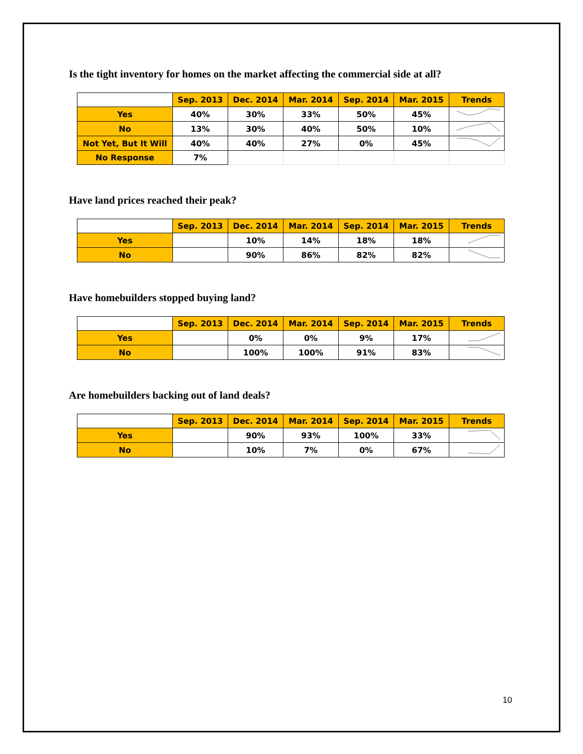Is the tight inventory for homes on the market affecting the commercial side at all?
| | Sep. 2013 | Dec. 2014 | Mar. 2014 | Sep. 2014 | Mar. 2015 | Trends |
| --- | --- | --- | --- | --- | --- | --- |
| Yes | 40% | 30% | 33% | 50% | 45% | |
| No | 13% | 30% | 40% | 50% | 10% | |
| Not Yet, But It Will | 40% | 40% | 27% | 0% | 45% | |
| No Response | 7% | | | | | |
Have land prices reached their peak?
| | Sep. 2013 | Dec. 2014 | Mar. 2014 | Sep. 2014 | Mar. 2015 | Trends |
| --- | --- | --- | --- | --- | --- | --- |
| Yes | | 10% | 14% | 18% | 18% | |
| No | | 90% | 86% | 82% | 82% | |
Have homebuilders stopped buying land?
| | Sep. 2013 | Dec. 2014 | Mar. 2014 | Sep. 2014 | Mar. 2015 | Trends |
| --- | --- | --- | --- | --- | --- | --- |
| Yes | | 0% | 0% | 9% | 17% | |
| No | | 100% | 100% | 91% | 83% | |
Are homebuilders backing out of land deals?
| | Sep. 2013 | Dec. 2014 | Mar. 2014 | Sep. 2014 | Mar. 2015 | Trends |
| --- | --- | --- | --- | --- | --- | --- |
| Yes | | 90% | 93% | 100% | 33% | |
| No | | 10% | 7% | 0% | 67% | |
10